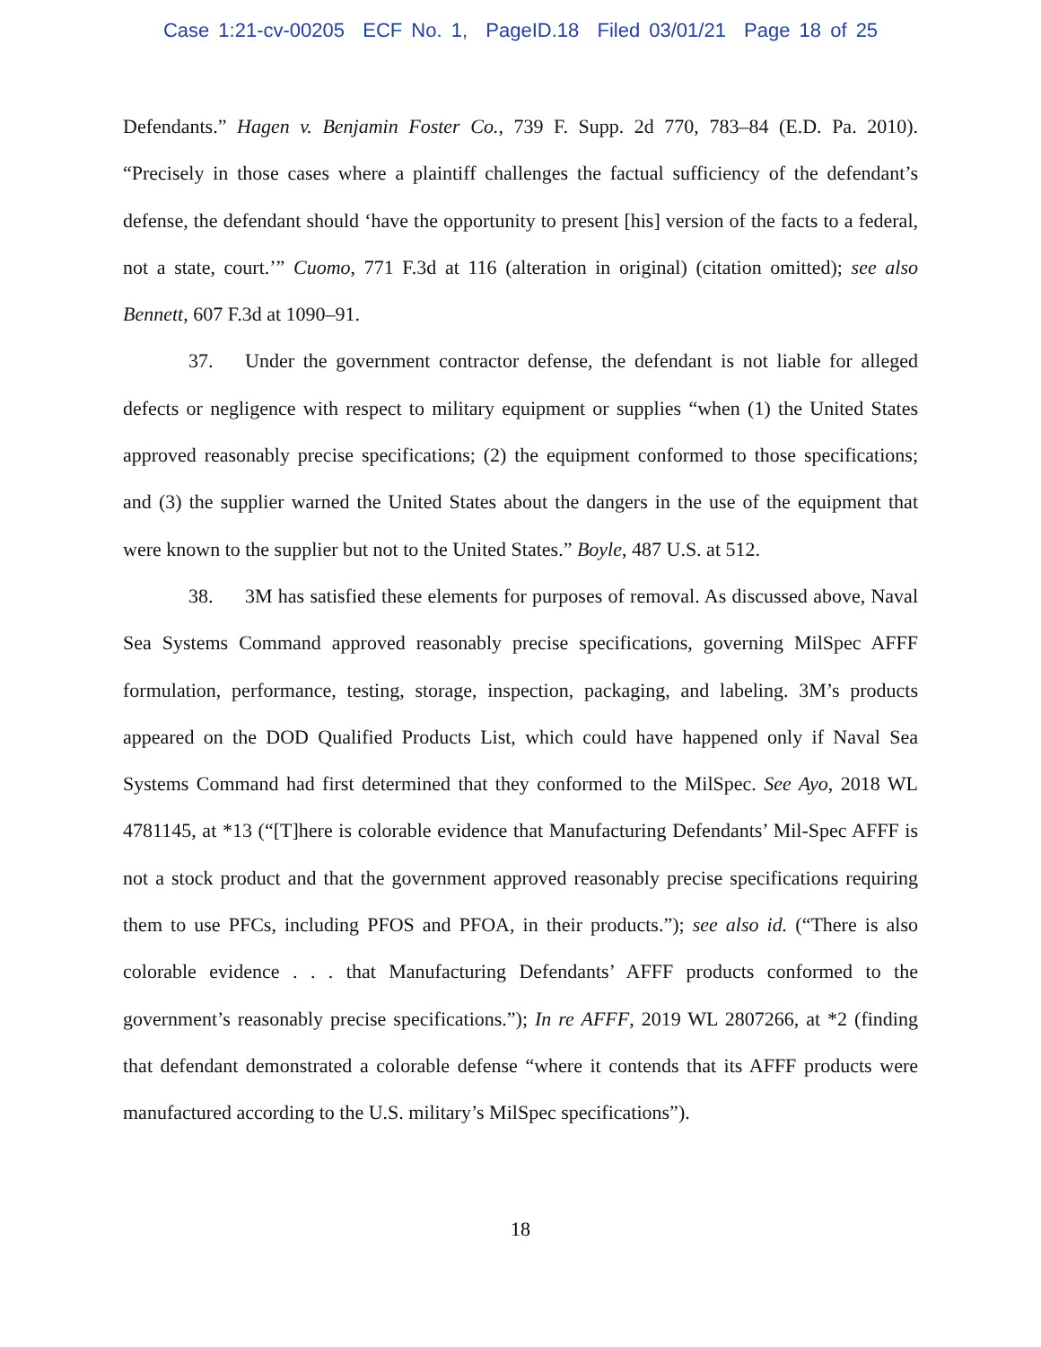Case 1:21-cv-00205 ECF No. 1, PageID.18 Filed 03/01/21 Page 18 of 25
Defendants.” Hagen v. Benjamin Foster Co., 739 F. Supp. 2d 770, 783–84 (E.D. Pa. 2010). “Precisely in those cases where a plaintiff challenges the factual sufficiency of the defendant’s defense, the defendant should ‘have the opportunity to present [his] version of the facts to a federal, not a state, court.’” Cuomo, 771 F.3d at 116 (alteration in original) (citation omitted); see also Bennett, 607 F.3d at 1090–91.
37. Under the government contractor defense, the defendant is not liable for alleged defects or negligence with respect to military equipment or supplies “when (1) the United States approved reasonably precise specifications; (2) the equipment conformed to those specifications; and (3) the supplier warned the United States about the dangers in the use of the equipment that were known to the supplier but not to the United States.” Boyle, 487 U.S. at 512.
38. 3M has satisfied these elements for purposes of removal. As discussed above, Naval Sea Systems Command approved reasonably precise specifications, governing MilSpec AFFF formulation, performance, testing, storage, inspection, packaging, and labeling. 3M’s products appeared on the DOD Qualified Products List, which could have happened only if Naval Sea Systems Command had first determined that they conformed to the MilSpec. See Ayo, 2018 WL 4781145, at *13 (“[T]here is colorable evidence that Manufacturing Defendants’ Mil-Spec AFFF is not a stock product and that the government approved reasonably precise specifications requiring them to use PFCs, including PFOS and PFOA, in their products.”); see also id. (“There is also colorable evidence . . . that Manufacturing Defendants’ AFFF products conformed to the government’s reasonably precise specifications.”); In re AFFF, 2019 WL 2807266, at *2 (finding that defendant demonstrated a colorable defense “where it contends that its AFFF products were manufactured according to the U.S. military’s MilSpec specifications”).
18